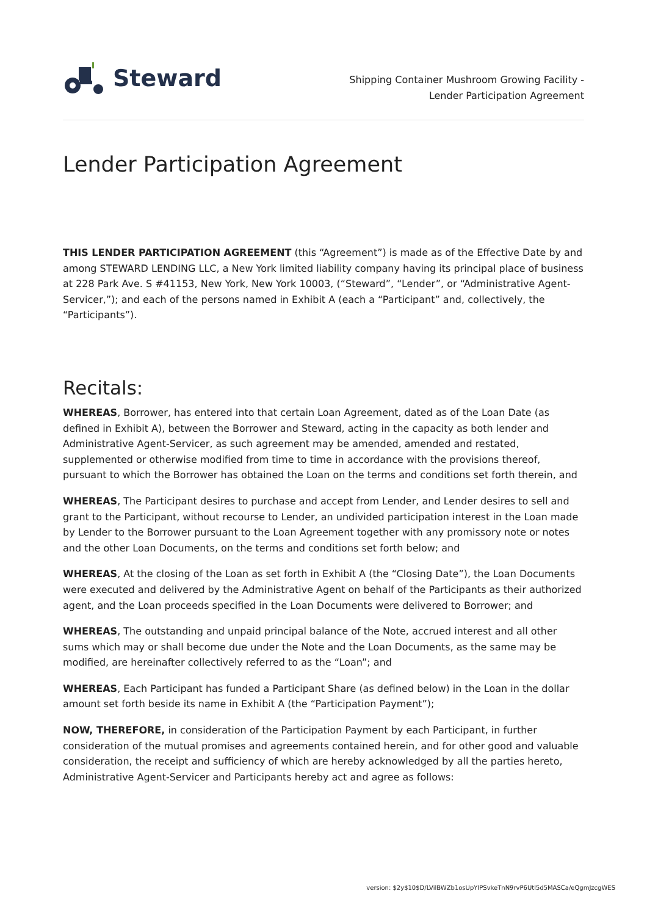Steward
Shipping Container Mushroom Growing Facility -
Lender Participation Agreement
Lender Participation Agreement
THIS LENDER PARTICIPATION AGREEMENT (this “Agreement”) is made as of the Effective Date by and among STEWARD LENDING LLC, a New York limited liability company having its principal place of business at 228 Park Ave. S #41153, New York, New York 10003, (“Steward”, “Lender”, or “Administrative Agent-Servicer,”); and each of the persons named in Exhibit A (each a “Participant” and, collectively, the “Participants”).
Recitals:
WHEREAS, Borrower, has entered into that certain Loan Agreement, dated as of the Loan Date (as defined in Exhibit A), between the Borrower and Steward, acting in the capacity as both lender and Administrative Agent-Servicer, as such agreement may be amended, amended and restated, supplemented or otherwise modified from time to time in accordance with the provisions thereof, pursuant to which the Borrower has obtained the Loan on the terms and conditions set forth therein, and
WHEREAS, The Participant desires to purchase and accept from Lender, and Lender desires to sell and grant to the Participant, without recourse to Lender, an undivided participation interest in the Loan made by Lender to the Borrower pursuant to the Loan Agreement together with any promissory note or notes and the other Loan Documents, on the terms and conditions set forth below; and
WHEREAS, At the closing of the Loan as set forth in Exhibit A (the “Closing Date”), the Loan Documents were executed and delivered by the Administrative Agent on behalf of the Participants as their authorized agent, and the Loan proceeds specified in the Loan Documents were delivered to Borrower; and
WHEREAS, The outstanding and unpaid principal balance of the Note, accrued interest and all other sums which may or shall become due under the Note and the Loan Documents, as the same may be modified, are hereinafter collectively referred to as the “Loan”; and
WHEREAS, Each Participant has funded a Participant Share (as defined below) in the Loan in the dollar amount set forth beside its name in Exhibit A (the “Participation Payment”);
NOW, THEREFORE, in consideration of the Participation Payment by each Participant, in further consideration of the mutual promises and agreements contained herein, and for other good and valuable consideration, the receipt and sufficiency of which are hereby acknowledged by all the parties hereto, Administrative Agent-Servicer and Participants hereby act and agree as follows:
version: $2y$10$D/LVilBWZb1osUpYIPSvkeTnN9rvP6Utl5d5MASCa/eQgmJzcgWES